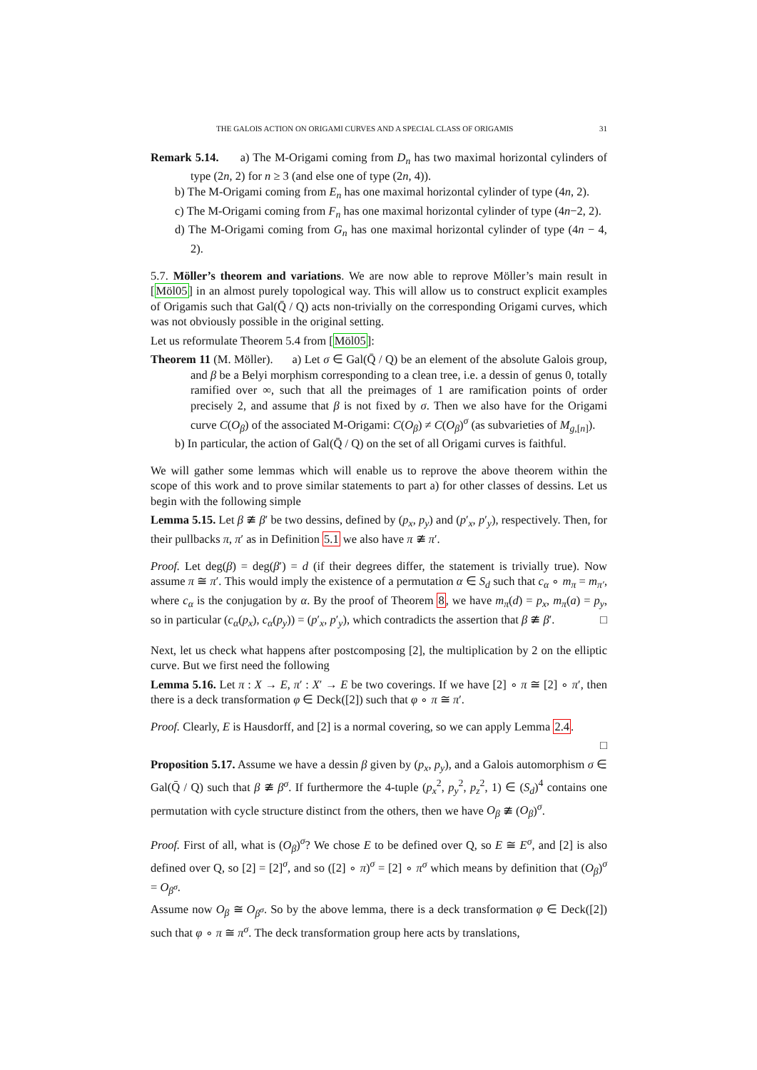THE GALOIS ACTION ON ORIGAMI CURVES AND A SPECIAL CLASS OF ORIGAMIS 31
Remark 5.14. a) The M-Origami coming from D<sub>n</sub> has two maximal horizontal cylinders of type (2n, 2) for n ≥ 3 (and else one of type (2n, 4)).
b) The M-Origami coming from E<sub>n</sub> has one maximal horizontal cylinder of type (4n, 2).
c) The M-Origami coming from F<sub>n</sub> has one maximal horizontal cylinder of type (4n−2, 2).
d) The M-Origami coming from G<sub>n</sub> has one maximal horizontal cylinder of type (4n − 4, 2).
5.7. Möller’s theorem and variations. We are now able to reprove Möller’s main result in [Möl05] in an almost purely topological way. This will allow us to construct explicit examples of Origamis such that Gal(Q̄ / Q) acts non-trivially on the corresponding Origami curves, which was not obviously possible in the original setting.
Let us reformulate Theorem 5.4 from [Möl05]:
Theorem 11 (M. Möller). a) Let σ ∈ Gal(Q̄ / Q) be an element of the absolute Galois group, and β be a Belyi morphism corresponding to a clean tree, i.e. a dessin of genus 0, totally ramified over ∞, such that all the preimages of 1 are ramification points of order precisely 2, and assume that β is not fixed by σ. Then we also have for the Origami curve C(O<sub>β</sub>) of the associated M-Origami: C(O<sub>β</sub>) ≠ C(O<sub>β</sub>)<sup>σ</sup> (as subvarieties of M<sub>g,[n]</sub>).
b) In particular, the action of Gal(Q̄ / Q) on the set of all Origami curves is faithful.
We will gather some lemmas which will enable us to reprove the above theorem within the scope of this work and to prove similar statements to part a) for other classes of dessins. Let us begin with the following simple
Lemma 5.15. Let β ≇ β′ be two dessins, defined by (p<sub>x</sub>, p<sub>y</sub>) and (p′<sub>x</sub>, p′<sub>y</sub>), respectively. Then, for their pullbacks π, π′ as in Definition 5.1 we also have π ≇ π′.
Proof. Let deg(β) = deg(β′) = d (if their degrees differ, the statement is trivially true). Now assume π ≅ π′. This would imply the existence of a permutation α ∈ S<sub>d</sub> such that c<sub>α</sub> ∘ m<sub>π</sub> = m<sub>π′</sub>, where c<sub>α</sub> is the conjugation by α. By the proof of Theorem 8, we have m<sub>π</sub>(d) = p<sub>x</sub>, m<sub>π</sub>(a) = p<sub>y</sub>, so in particular (c<sub>α</sub>(p<sub>x</sub>), c<sub>α</sub>(p<sub>y</sub>)) = (p′<sub>x</sub>, p′<sub>y</sub>), which contradicts the assertion that β ≇ β′. □
Next, let us check what happens after postcomposing [2], the multiplication by 2 on the elliptic curve. But we first need the following
Lemma 5.16. Let π : X → E, π′ : X′ → E be two coverings. If we have [2] ∘ π ≅ [2] ∘ π′, then there is a deck transformation φ ∈ Deck([2]) such that φ ∘ π ≅ π′.
Proof. Clearly, E is Hausdorff, and [2] is a normal covering, so we can apply Lemma 2.4.
□
Proposition 5.17. Assume we have a dessin β given by (p<sub>x</sub>, p<sub>y</sub>), and a Galois automorphism σ ∈ Gal(Q̄ / Q) such that β ≇ β<sup>σ</sup>. If furthermore the 4-tuple (p<sub>x</sub><sup>2</sup>, p<sub>y</sub><sup>2</sup>, p<sub>z</sub><sup>2</sup>, 1) ∈ (S<sub>d</sub>)<sup>4</sup> contains one permutation with cycle structure distinct from the others, then we have O<sub>β</sub> ≇ (O<sub>β</sub>)<sup>σ</sup>.
Proof. First of all, what is (O<sub>β</sub>)<sup>σ</sup>? We chose E to be defined over Q, so E ≅ E<sup>σ</sup>, and [2] is also defined over Q, so [2] = [2]<sup>σ</sup>, and so ([2] ∘ π)<sup>σ</sup> = [2] ∘ π<sup>σ</sup> which means by definition that (O<sub>β</sub>)<sup>σ</sup> = O<sub>β<sup>σ</sup></sub>.
Assume now O<sub>β</sub> ≅ O<sub>β<sup>σ</sup></sub>. So by the above lemma, there is a deck transformation φ ∈ Deck([2]) such that φ ∘ π ≅ π<sup>σ</sup>. The deck transformation group here acts by translations,